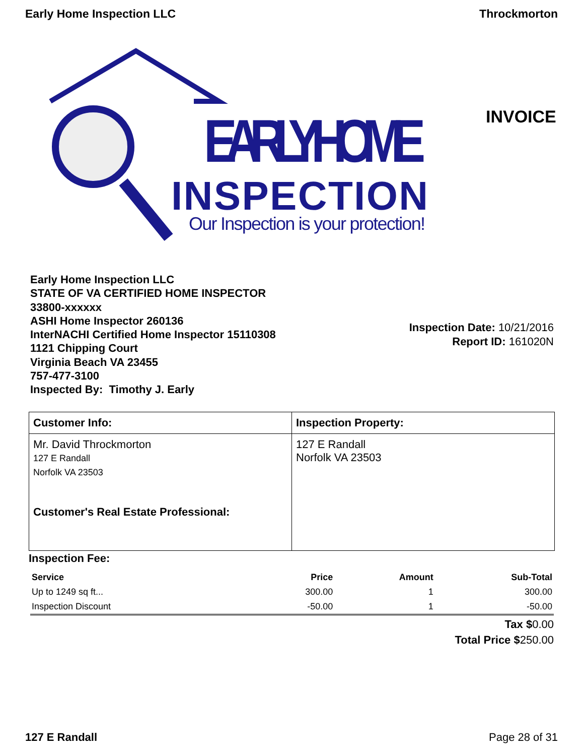Early Home Inspection LLC Throckmorton
EARLY HOME
INSPECTION
Our Inspection is your protection!
INVOICE
Early Home Inspection LLC
STATE OF VA CERTIFIED HOME INSPECTOR
33800-xxxxxx
ASHI Home Inspector 260136
InterNACHI Certified Home Inspector 15110308
1121 Chipping Court
Virginia Beach VA 23455
757-477-3100
Inspected By: Timothy J. Early
Inspection Date: 10/21/2016
Report ID: 161020N
| Customer Info: | Inspection Property: |
| Mr. David Throckmorton 127 E Randall Norfolk VA 23503 Customer's Real Estate Professional: | 127 E Randall Norfolk VA 23503 |
Inspection Fee:
| Service | Price | Amount | Sub-Total |
| --- | --- | --- | --- |
| Up to 1249 sq ft... | 300.00 | 1 | 300.00 |
| Inspection Discount | -50.00 | 1 | -50.00 |
Tax $0.00
Total Price $250.00
127 E Randall Page 28 of 31